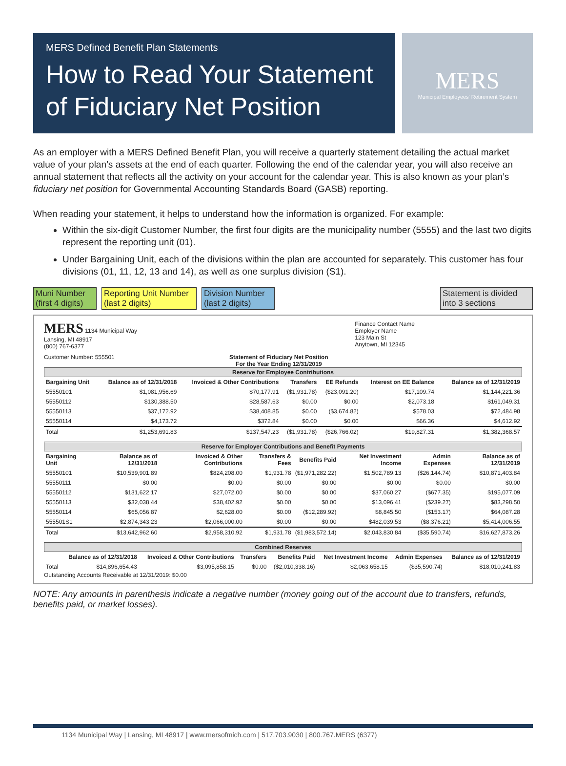MERS Defined Benefit Plan Statements
How to Read Your Statement of Fiduciary Net Position
MERS
Municipal Employees' Retirement System
As an employer with a MERS Defined Benefit Plan, you will receive a quarterly statement detailing the actual market value of your plan’s assets at the end of each quarter. Following the end of the calendar year, you will also receive an annual statement that reflects all the activity on your account for the calendar year. This is also known as your plan’s fiduciary net position for Governmental Accounting Standards Board (GASB) reporting.
When reading your statement, it helps to understand how the information is organized. For example:
Within the six-digit Customer Number, the first four digits are the municipality number (5555) and the last two digits represent the reporting unit (01).
Under Bargaining Unit, each of the divisions within the plan are accounted for separately. This customer has four divisions (01, 11, 12, 13 and 14), as well as one surplus division (S1).
Muni Number (first 4 digits)
Reporting Unit Number (last 2 digits)
Division Number (last 2 digits)
Statement is divided into 3 sections
MERS 1134 Municipal Way
Lansing, MI 48917
(800) 767-6377
Finance Contact Name
Employer Name
123 Main St
Anytown, MI 12345
Customer Number: 555501 Statement of Fiduciary Net Position
For the Year Ending 12/31/2019
Reserve for Employee Contributions
| Bargaining Unit | Balance as of 12/31/2018 | Invoiced & Other Contributions | Transfers | EE Refunds | Interest on EE Balance | | Balance as of 12/31/2019 |
| --- | --- | --- | --- | --- | --- | --- | --- |
| 55550101 | $1,081,956.69 | $70,177.91 | ($1,931.78) | ($23,091.20) | $17,109.74 | | $1,144,221.36 |
| 55550112 | $130,388.50 | $28,587.63 | $0.00 | $0.00 | $2,073.18 | | $161,049.31 |
| 55550113 | $37,172.92 | $38,408.85 | $0.00 | ($3,674.82) | $578.03 | | $72,484.98 |
| 55550114 | $4,173.72 | $372.84 | $0.00 | $0.00 | $66.36 | | $4,612.92 |
| Total | $1,253,691.83 | $137,547.23 | ($1,931.78) | ($26,766.02) | $19,827.31 | | $1,382,368.57 |
Reserve for Employer Contributions and Benefit Payments
| Bargaining Unit | Balance as of 12/31/2018 | Invoiced & Other Contributions | Transfers & Fees | Benefits Paid | Net Investment Income | Admin Expenses | Balance as of 12/31/2019 |
| --- | --- | --- | --- | --- | --- | --- | --- |
| 55550101 | $10,539,901.89 | $824,208.00 | $1,931.78 | ($1,971,282.22) | $1,502,789.13 | ($26,144.74) | $10,871,403.84 |
| 55550111 | $0.00 | $0.00 | $0.00 | $0.00 | $0.00 | $0.00 | $0.00 |
| 55550112 | $131,622.17 | $27,072.00 | $0.00 | $0.00 | $37,060.27 | ($677.35) | $195,077.09 |
| 55550113 | $32,038.44 | $38,402.92 | $0.00 | $0.00 | $13,096.41 | ($239.27) | $83,298.50 |
| 55550114 | $65,056.87 | $2,628.00 | $0.00 | ($12,289.92) | $8,845.50 | ($153.17) | $64,087.28 |
| 555501S1 | $2,874,343.23 | $2,066,000.00 | $0.00 | $0.00 | $482,039.53 | ($8,376.21) | $5,414,006.55 |
| Total | $13,642,962.60 | $2,958,310.92 | $1,931.78 | ($1,983,572.14) | $2,043,830.84 | ($35,590.74) | $16,627,873.26 |
Combined Reserves
| | Balance as of 12/31/2018 | Invoiced & Other Contributions | Transfers | Benefits Paid | Net Investment Income | Admin Expenses | Balance as of 12/31/2019 |
| --- | --- | --- | --- | --- | --- | --- | --- |
| Total | $14,896,654.43 | $3,095,858.15 | $0.00 | ($2,010,338.16) | $2,063,658.15 | ($35,590.74) | $18,010,241.83 |
Outstanding Accounts Receivable at 12/31/2019: $0.00
NOTE: Any amounts in parenthesis indicate a negative number (money going out of the account due to transfers, refunds, benefits paid, or market losses).
1134 Municipal Way | Lansing, MI 48917 | www.mersofmich.com | 517.703.9030 | 800.767.MERS (6377)